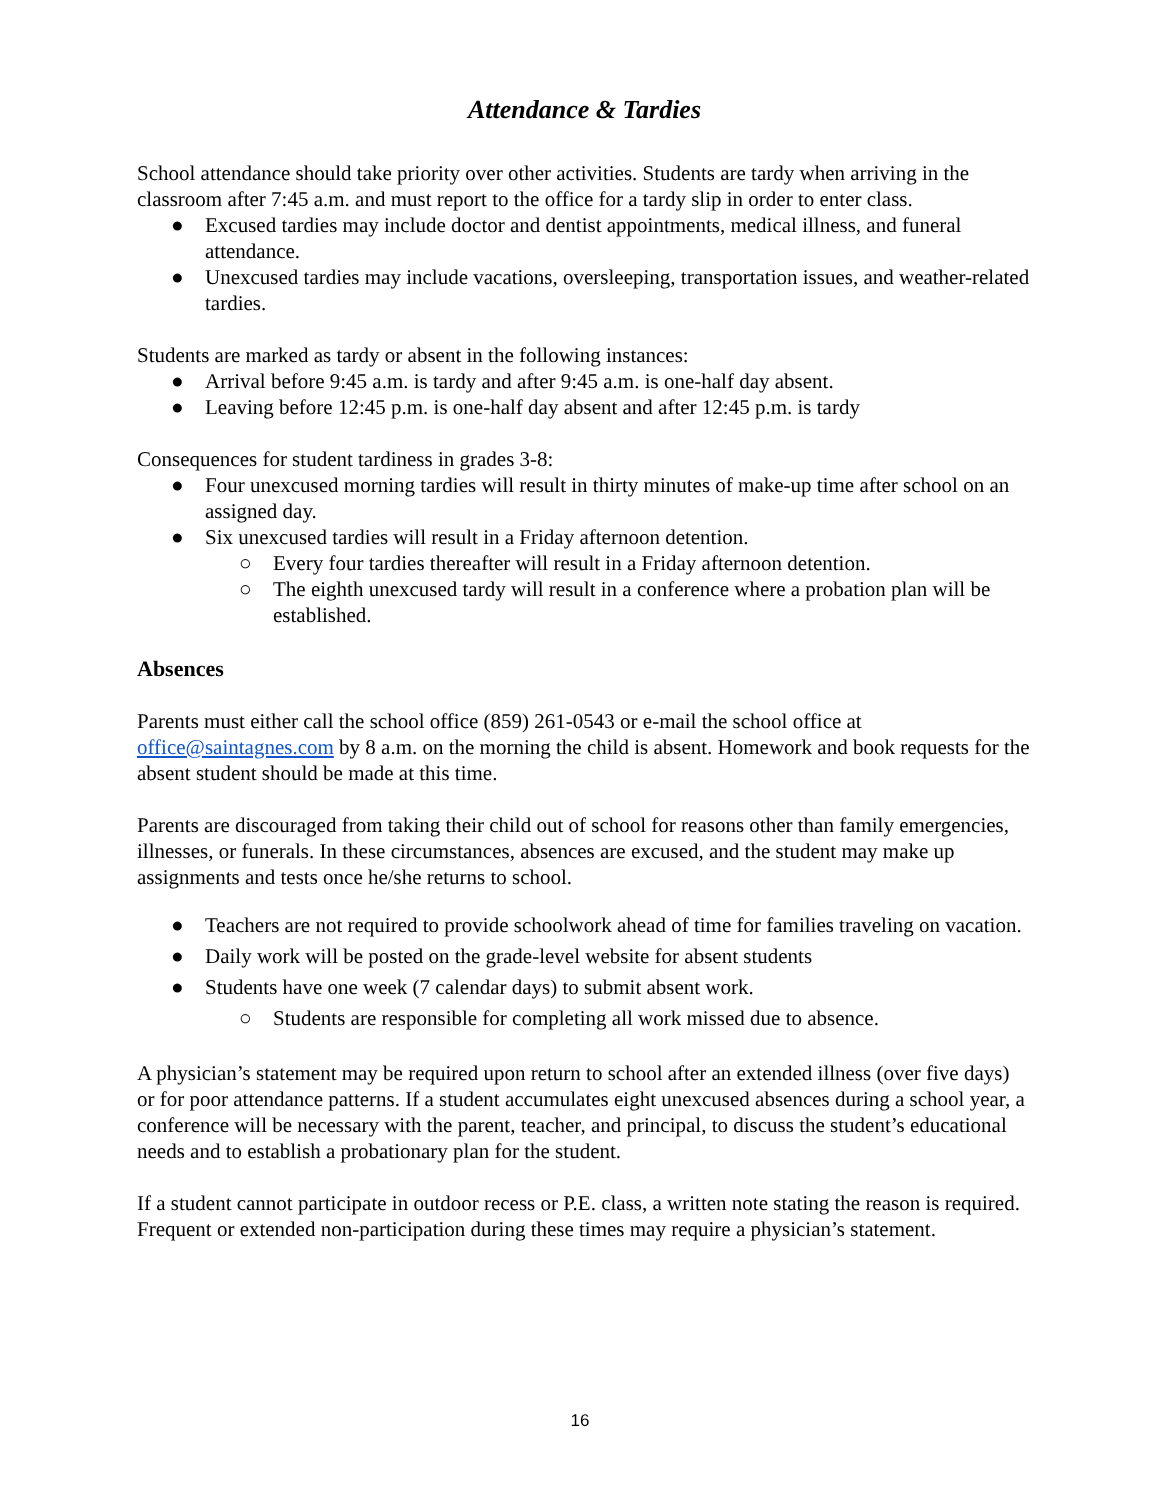Attendance & Tardies
School attendance should take priority over other activities. Students are tardy when arriving in the classroom after 7:45 a.m. and must report to the office for a tardy slip in order to enter class.
● Excused tardies may include doctor and dentist appointments, medical illness, and funeral attendance.
● Unexcused tardies may include vacations, oversleeping, transportation issues, and weather-related tardies.
Students are marked as tardy or absent in the following instances:
● Arrival before 9:45 a.m. is tardy and after 9:45 a.m. is one-half day absent.
● Leaving before 12:45 p.m. is one-half day absent and after 12:45 p.m. is tardy
Consequences for student tardiness in grades 3-8:
● Four unexcused morning tardies will result in thirty minutes of make-up time after school on an assigned day.
● Six unexcused tardies will result in a Friday afternoon detention.
○ Every four tardies thereafter will result in a Friday afternoon detention.
○ The eighth unexcused tardy will result in a conference where a probation plan will be established.
Absences
Parents must either call the school office (859) 261-0543 or e-mail the school office at office@saintagnes.com by 8 a.m. on the morning the child is absent. Homework and book requests for the absent student should be made at this time.
Parents are discouraged from taking their child out of school for reasons other than family emergencies, illnesses, or funerals. In these circumstances, absences are excused, and the student may make up assignments and tests once he/she returns to school.
● Teachers are not required to provide schoolwork ahead of time for families traveling on vacation.
● Daily work will be posted on the grade-level website for absent students
● Students have one week (7 calendar days) to submit absent work.
○ Students are responsible for completing all work missed due to absence.
A physician’s statement may be required upon return to school after an extended illness (over five days) or for poor attendance patterns. If a student accumulates eight unexcused absences during a school year, a conference will be necessary with the parent, teacher, and principal, to discuss the student’s educational needs and to establish a probationary plan for the student.
If a student cannot participate in outdoor recess or P.E. class, a written note stating the reason is required. Frequent or extended non-participation during these times may require a physician’s statement.
16